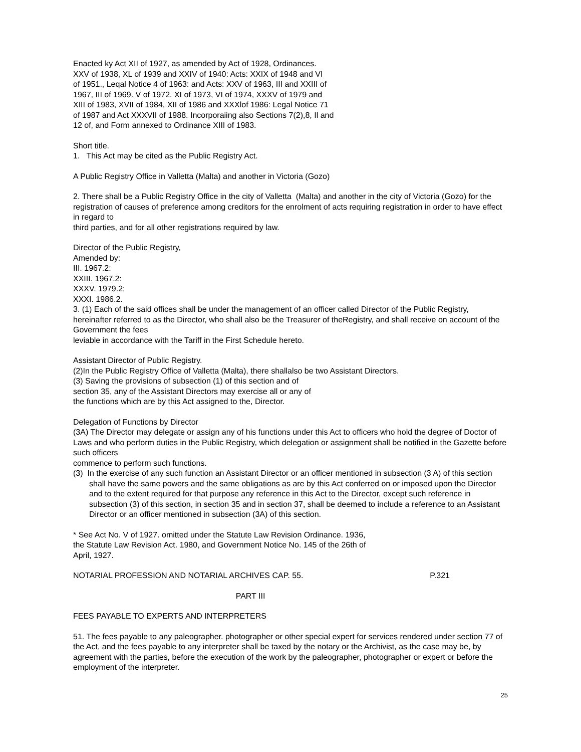Enacted ky Act XII of 1927, as amended by Act of 1928, Ordinances.
XXV of 1938, XL of 1939 and XXIV of 1940: Acts: XXIX of 1948 and VI
of 1951., Leqal Notice 4 of 1963: and Acts: XXV of 1963, III and XXIII of
1967, III of 1969. V of 1972. XI of 1973, VI of 1974, XXXV of 1979 and
XIII of 1983, XVII of 1984, XII of 1986 and XXXlof 1986: Legal Notice 71
of 1987 and Act XXXVII of 1988. Incorporaiing also Sections 7(2),8, Il and
12 of, and Form annexed to Ordinance XIII of 1983.
Short title.
1. This Act may be cited as the Public Registry Act.
A Public Registry Office in Valletta (Malta) and another in Victoria (Gozo)
2. There shall be a Public Registry Office in the city of Valletta (Malta) and another in the city of Victoria (Gozo) for the registration of causes of preference among creditors for the enrolment of acts requiring registration in order to have effect in regard to
third parties, and for all other registrations required by law.
Director of the Public Registry,
Amended by:
III. 1967.2:
XXIII. 1967.2:
XXXV. 1979.2;
XXXI. 1986.2.
3. (1) Each of the said offices shall be under the management of an officer called Director of the Public Registry, hereinafter referred to as the Director, who shall also be the Treasurer of theRegistry, and shall receive on account of the Government the fees
leviable in accordance with the Tariff in the First Schedule hereto.
Assistant Director of Public Registry.
(2)In the Public Registry Office of Valletta (Malta), there shallalso be two Assistant Directors.
(3) Saving the provisions of subsection (1) of this section and of
section 35, any of the Assistant Directors may exercise all or any of
the functions which are by this Act assigned to the, Director.
Delegation of Functions by Director
(3A) The Director may delegate or assign any of his functions under this Act to officers who hold the degree of Doctor of Laws and who perform duties in the Public Registry, which delegation or assignment shall be notified in the Gazette before such officers
commence to perform such functions.
(3) In the exercise of any such function an Assistant Director or an officer mentioned in subsection (3 A) of this section shall have the same powers and the same obligations as are by this Act conferred on or imposed upon the Director and to the extent required for that purpose any reference in this Act to the Director, except such reference in subsection (3) of this section, in section 35 and in section 37, shall be deemed to include a reference to an Assistant Director or an officer mentioned in subsection (3A) of this section.
* See Act No. V of 1927. omitted under the Statute Law Revision Ordinance. 1936,
the Statute Law Revision Act. 1980, and Government Notice No. 145 of the 26th of
April, 1927.
NOTARIAL PROFESSION AND NOTARIAL ARCHIVES CAP. 55. P.321
PART III
FEES PAYABLE TO EXPERTS AND INTERPRETERS
51. The fees payable to any paleographer. photographer or other special expert for services rendered under section 77 of the Act, and the fees payable to any interpreter shall be taxed by the notary or the Archivist, as the case may be, by agreement with the parties, before the execution of the work by the paleographer, photographer or expert or before the employment of the interpreter.
25